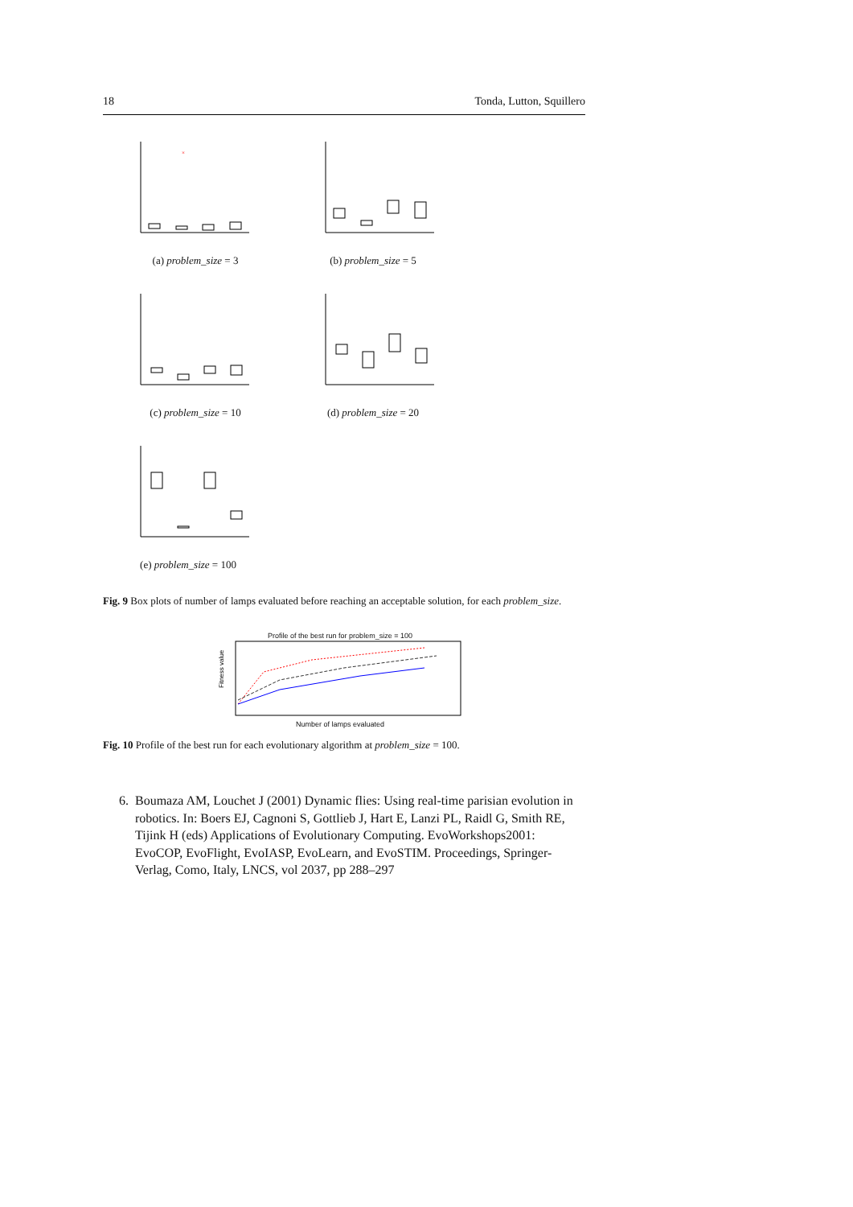18 Tonda, Lutton, Squillero
×
(a) problem_size = 3
(b) problem_size = 5
(c) problem_size = 10 (d) problem_size = 20
(e) problem_size = 100
Fig. 9 Box plots of number of lamps evaluated before reaching an acceptable solution, for each problem_size.
Profile of the best run for problem_size = 100
Fitness value
Number of lamps evaluated
Fig. 10 Profile of the best run for each evolutionary algorithm at problem_size = 100.
6. Boumaza AM, Louchet J (2001) Dynamic flies: Using real-time parisian evolution in robotics. In: Boers EJ, Cagnoni S, Gottlieb J, Hart E, Lanzi PL, Raidl G, Smith RE, Tijink H (eds) Applications of Evolutionary Computing. EvoWorkshops2001: EvoCOP, EvoFlight, EvoIASP, EvoLearn, and EvoSTIM. Proceedings, Springer-Verlag, Como, Italy, LNCS, vol 2037, pp 288–297